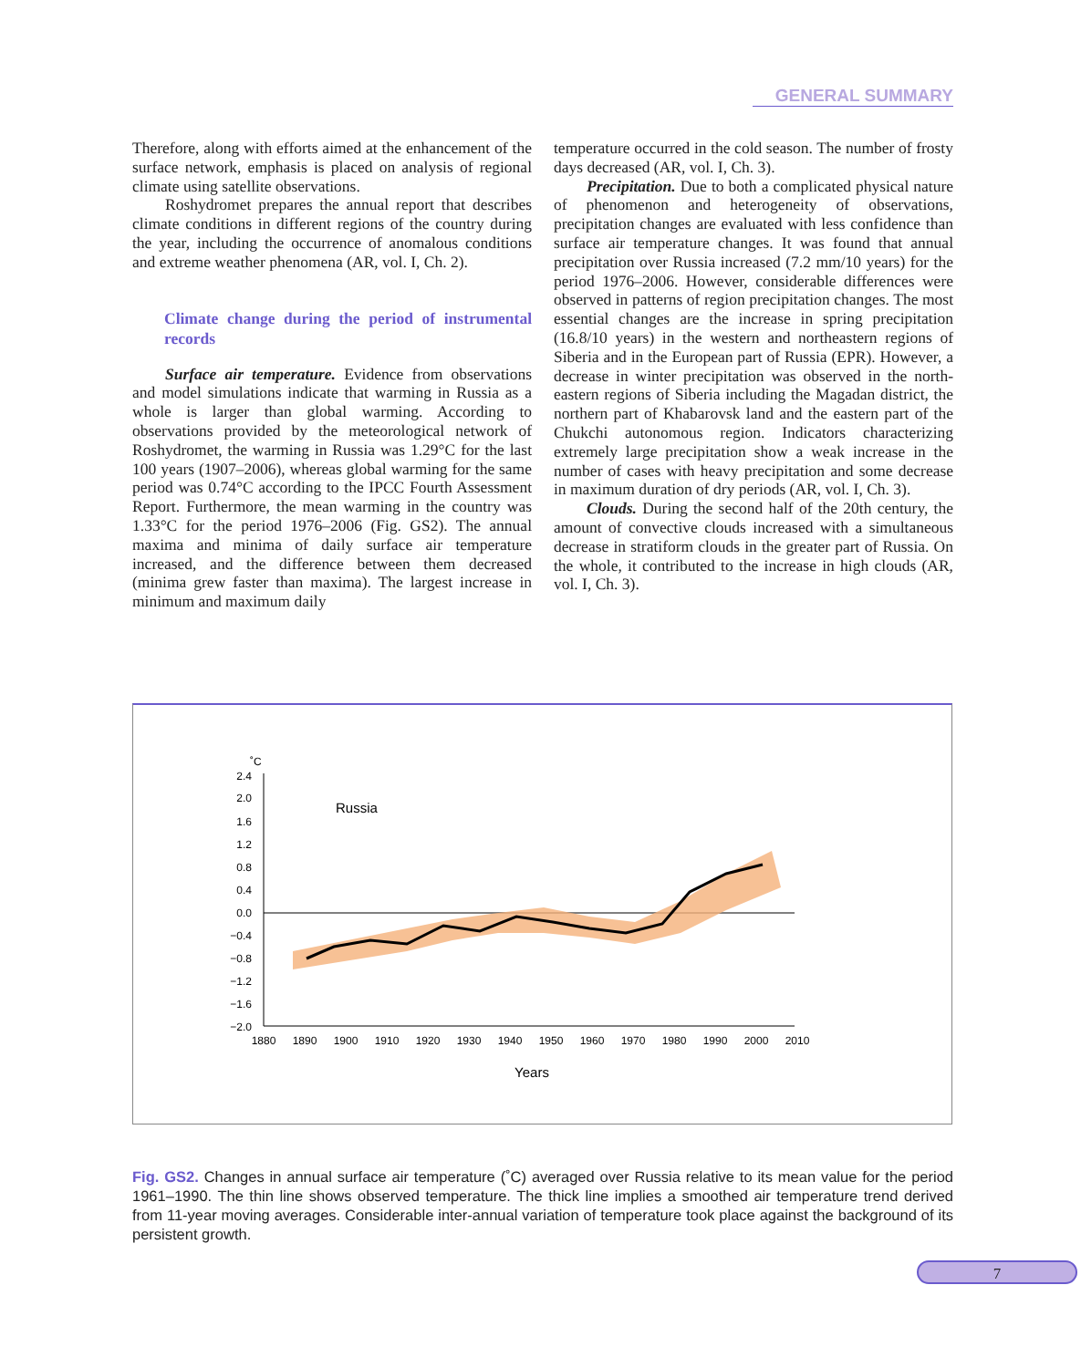GENERAL SUMMARY
Therefore, along with efforts aimed at the enhancement of the surface network, emphasis is placed on analysis of regional climate using satellite observations.
Roshydromet prepares the annual report that describes climate conditions in different regions of the country during the year, including the occurrence of anomalous conditions and extreme weather phenomena (AR, vol. I, Ch. 2).
Climate change during the period of instrumental records
Surface air temperature. Evidence from observations and model simulations indicate that warming in Russia as a whole is larger than global warming. According to observations provided by the meteorological network of Roshydromet, the warming in Russia was 1.29°C for the last 100 years (1907–2006), whereas global warming for the same period was 0.74°C according to the IPCC Fourth Assessment Report. Furthermore, the mean warming in the country was 1.33°C for the period 1976–2006 (Fig. GS2). The annual maxima and minima of daily surface air temperature increased, and the difference between them decreased (minima grew faster than maxima). The largest increase in minimum and maximum daily
temperature occurred in the cold season. The number of frosty days decreased (AR, vol. I, Ch. 3).
Precipitation. Due to both a complicated physical nature of phenomenon and heterogeneity of observations, precipitation changes are evaluated with less confidence than surface air temperature changes. It was found that annual precipitation over Russia increased (7.2 mm/10 years) for the period 1976–2006. However, considerable differences were observed in patterns of region precipitation changes. The most essential changes are the increase in spring precipitation (16.8/10 years) in the western and northeastern regions of Siberia and in the European part of Russia (EPR). However, a decrease in winter precipitation was observed in the north-eastern regions of Siberia including the Magadan district, the northern part of Khabarovsk land and the eastern part of the Chukchi autonomous region. Indicators characterizing extremely large precipitation show a weak increase in the number of cases with heavy precipitation and some decrease in maximum duration of dry periods (AR, vol. I, Ch. 3).
Clouds. During the second half of the 20th century, the amount of convective clouds increased with a simultaneous decrease in stratiform clouds in the greater part of Russia. On the whole, it contributed to the increase in high clouds (AR, vol. I, Ch. 3).
˚C
2.4
2.0
1.6
1.2
0.8
0.4
0.0
−0.4
−0.8
−1.2
−1.6
−2.0
1880
1890
1900
1910
1920
1930
1940
1950
1960
1970
1980
1990
2000
2010
Years
Russia
Fig. GS2. Changes in annual surface air temperature (˚C) averaged over Russia relative to its mean value for the period 1961–1990. The thin line shows observed temperature. The thick line implies a smoothed air temperature trend derived from 11-year moving averages. Considerable inter-annual variation of temperature took place against the background of its persistent growth.
7